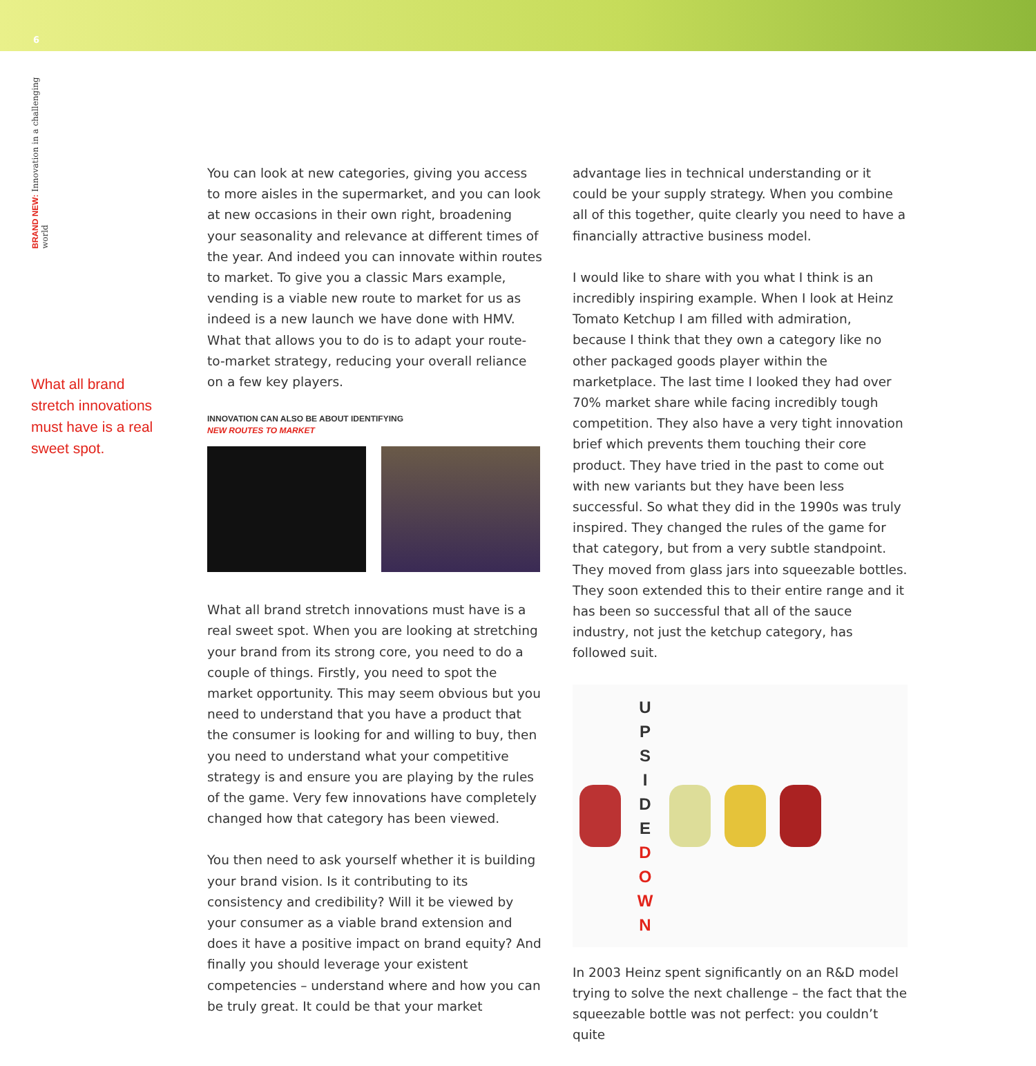6
BRAND NEW: Innovation in a challenging world
What all brand stretch innovations must have is a real sweet spot.
You can look at new categories, giving you access to more aisles in the supermarket, and you can look at new occasions in their own right, broadening your seasonality and relevance at different times of the year. And indeed you can innovate within routes to market. To give you a classic Mars example, vending is a viable new route to market for us as indeed is a new launch we have done with HMV. What that allows you to do is to adapt your route-to-market strategy, reducing your overall reliance on a few key players.
INNOVATION CAN ALSO BE ABOUT IDENTIFYING
NEW ROUTES TO MARKET
What all brand stretch innovations must have is a real sweet spot. When you are looking at stretching your brand from its strong core, you need to do a couple of things. Firstly, you need to spot the market opportunity. This may seem obvious but you need to understand that you have a product that the consumer is looking for and willing to buy, then you need to understand what your competitive strategy is and ensure you are playing by the rules of the game. Very few innovations have completely changed how that category has been viewed.
You then need to ask yourself whether it is building your brand vision. Is it contributing to its consistency and credibility? Will it be viewed by your consumer as a viable brand extension and does it have a positive impact on brand equity? And finally you should leverage your existent competencies – understand where and how you can be truly great. It could be that your market
advantage lies in technical understanding or it could be your supply strategy. When you combine all of this together, quite clearly you need to have a financially attractive business model.
I would like to share with you what I think is an incredibly inspiring example. When I look at Heinz Tomato Ketchup I am filled with admiration, because I think that they own a category like no other packaged goods player within the marketplace. The last time I looked they had over 70% market share while facing incredibly tough competition. They also have a very tight innovation brief which prevents them touching their core product. They have tried in the past to come out with new variants but they have been less successful. So what they did in the 1990s was truly inspired. They changed the rules of the game for that category, but from a very subtle standpoint. They moved from glass jars into squeezable bottles. They soon extended this to their entire range and it has been so successful that all of the sauce industry, not just the ketchup category, has followed suit.
U
P
S
I
D
E
D
O
W
N
In 2003 Heinz spent significantly on an R&D model trying to solve the next challenge – the fact that the squeezable bottle was not perfect: you couldn’t quite